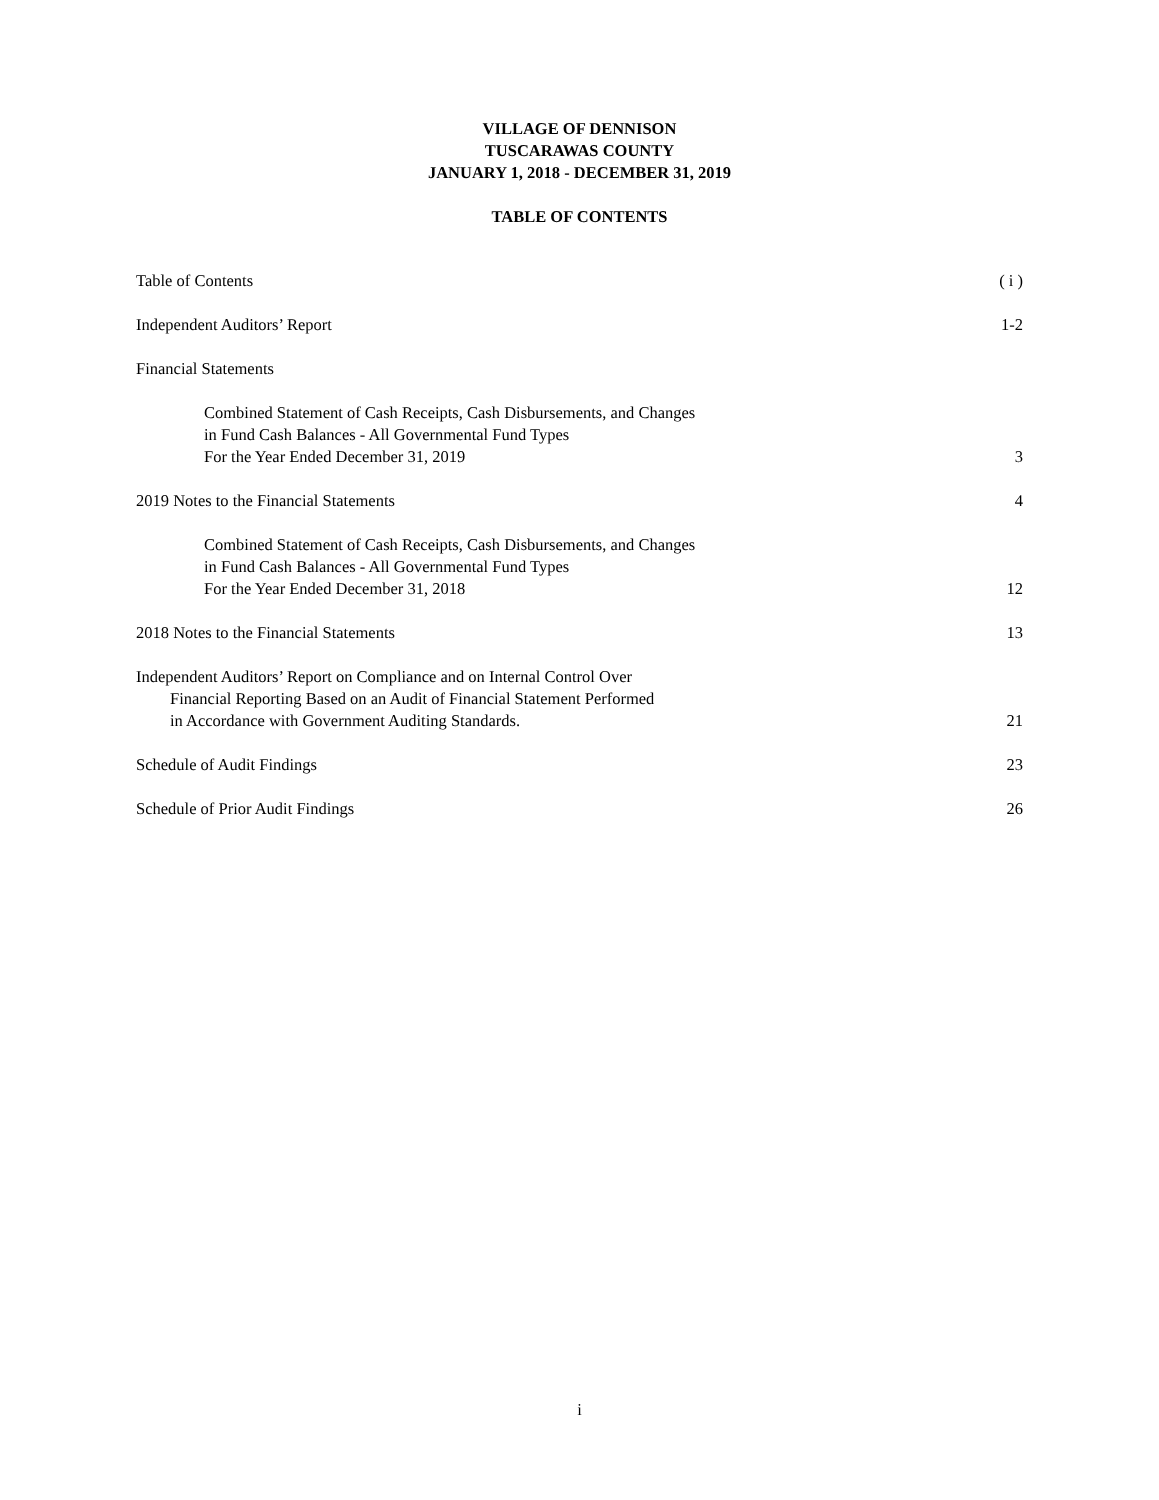VILLAGE OF DENNISON
TUSCARAWAS COUNTY
JANUARY 1, 2018 - DECEMBER 31, 2019
TABLE OF CONTENTS
Table of Contents ( i )
Independent Auditors’ Report 1-2
Financial Statements
Combined Statement of Cash Receipts, Cash Disbursements, and Changes
in Fund Cash Balances - All Governmental Fund Types
For the Year Ended December 31, 2019 3
2019 Notes to the Financial Statements 4
Combined Statement of Cash Receipts, Cash Disbursements, and Changes
in Fund Cash Balances - All Governmental Fund Types
For the Year Ended December 31, 2018 12
2018 Notes to the Financial Statements 13
Independent Auditors’ Report on Compliance and on Internal Control Over
Financial Reporting Based on an Audit of Financial Statement Performed
in Accordance with Government Auditing Standards.
21
Schedule of Audit Findings 23
Schedule of Prior Audit Findings 26
i